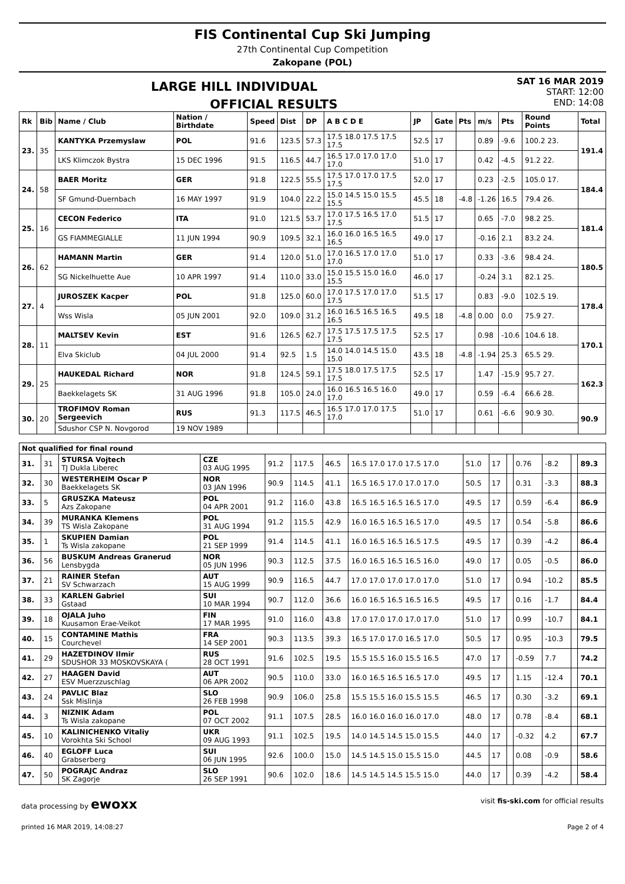FIS Continental Cup Ski Jumping
27th Continental Cup Competition
Zakopane (POL)
LARGE HILL INDIVIDUAL
OFFICIAL RESULTS
SAT 16 MAR 2019
START: 12:00
END: 14:08
| Rk | Bib | Name / Club | Nation / Birthdate | Speed | Dist | DP | A B C D E | JP | Gate | Pts | m/s | Pts | Round Points | Total |
| --- | --- | --- | --- | --- | --- | --- | --- | --- | --- | --- | --- | --- | --- | --- |
| 23. | 35 | KANTYKA Przemyslaw | POL | 91.6 | 123.5 | 57.3 | 17.5 18.0 17.5 17.5 17.5 | 52.5 | 17 | | 0.89 | -9.6 | 100.2 23. | 191.4 |
| | | LKS Klimczok Bystra | 15 DEC 1996 | 91.5 | 116.5 | 44.7 | 16.5 17.0 17.0 17.0 17.0 | 51.0 | 17 | | 0.42 | -4.5 | 91.2 22. | |
| 24. | 58 | BAER Moritz | GER | 91.8 | 122.5 | 55.5 | 17.5 17.0 17.0 17.5 17.5 | 52.0 | 17 | | 0.23 | -2.5 | 105.0 17. | 184.4 |
| | | SF Gmund-Duernbach | 16 MAY 1997 | 91.9 | 104.0 | 22.2 | 15.0 14.5 15.0 15.5 15.5 | 45.5 | 18 | -4.8 | -1.26 | 16.5 | 79.4 26. | |
| 25. | 16 | CECON Federico | ITA | 91.0 | 121.5 | 53.7 | 17.0 17.5 16.5 17.0 17.5 | 51.5 | 17 | | 0.65 | -7.0 | 98.2 25. | 181.4 |
| | | GS FIAMMEGIALLE | 11 JUN 1994 | 90.9 | 109.5 | 32.1 | 16.0 16.0 16.5 16.5 16.5 | 49.0 | 17 | | -0.16 | 2.1 | 83.2 24. | |
| 26. | 62 | HAMANN Martin | GER | 91.4 | 120.0 | 51.0 | 17.0 16.5 17.0 17.0 17.0 | 51.0 | 17 | | 0.33 | -3.6 | 98.4 24. | 180.5 |
| | | SG Nickelhuette Aue | 10 APR 1997 | 91.4 | 110.0 | 33.0 | 15.0 15.5 15.0 16.0 15.5 | 46.0 | 17 | | -0.24 | 3.1 | 82.1 25. | |
| 27. | 4 | JUROSZEK Kacper | POL | 91.8 | 125.0 | 60.0 | 17.0 17.5 17.0 17.0 17.5 | 51.5 | 17 | | 0.83 | -9.0 | 102.5 19. | 178.4 |
| | | Wss Wisla | 05 JUN 2001 | 92.0 | 109.0 | 31.2 | 16.0 16.5 16.5 16.5 16.5 | 49.5 | 18 | -4.8 | 0.00 | 0.0 | 75.9 27. | |
| 28. | 11 | MALTSEV Kevin | EST | 91.6 | 126.5 | 62.7 | 17.5 17.5 17.5 17.5 17.5 | 52.5 | 17 | | 0.98 | -10.6 | 104.6 18. | 170.1 |
| | | Elva Skiclub | 04 JUL 2000 | 91.4 | 92.5 | 1.5 | 14.0 14.0 14.5 15.0 15.0 | 43.5 | 18 | -4.8 | -1.94 | 25.3 | 65.5 29. | |
| 29. | 25 | HAUKEDAL Richard | NOR | 91.8 | 124.5 | 59.1 | 17.5 18.0 17.5 17.5 17.5 | 52.5 | 17 | | 1.47 | -15.9 | 95.7 27. | 162.3 |
| | | Baekkelagets SK | 31 AUG 1996 | 91.8 | 105.0 | 24.0 | 16.0 16.5 16.5 16.0 17.0 | 49.0 | 17 | | 0.59 | -6.4 | 66.6 28. | |
| 30. | 20 | TROFIMOV Roman Sergeevich | RUS | 91.3 | 117.5 | 46.5 | 16.5 17.0 17.0 17.5 17.0 | 51.0 | 17 | | 0.61 | -6.6 | 90.9 30. | 90.9 |
| | | Sdushor CSP N. Novgorod | 19 NOV 1989 | | | | | | | | | | | |
| Not qualified for final round | | | | | | | | | | | | | | |
| --- | --- | --- | --- | --- | --- | --- | --- | --- | --- | --- | --- | --- | --- | --- |
| 31. | 31 | STURSA Vojtech TJ Dukla Liberec | CZE 03 AUG 1995 | 91.2 | 117.5 | 46.5 | 16.5 17.0 17.0 17.5 17.0 | 51.0 | 17 | | 0.76 | -8.2 | | 89.3 |
| 32. | 30 | WESTERHEIM Oscar P Baekkelagets SK | NOR 03 JAN 1996 | 90.9 | 114.5 | 41.1 | 16.5 16.5 17.0 17.0 17.0 | 50.5 | 17 | | 0.31 | -3.3 | | 88.3 |
| 33. | 5 | GRUSZKA Mateusz Azs Zakopane | POL 04 APR 2001 | 91.2 | 116.0 | 43.8 | 16.5 16.5 16.5 16.5 17.0 | 49.5 | 17 | | 0.59 | -6.4 | | 86.9 |
| 34. | 39 | MURANKA Klemens TS Wisla Zakopane | POL 31 AUG 1994 | 91.2 | 115.5 | 42.9 | 16.0 16.5 16.5 16.5 17.0 | 49.5 | 17 | | 0.54 | -5.8 | | 86.6 |
| 35. | 1 | SKUPIEN Damian Ts Wisla zakopane | POL 21 SEP 1999 | 91.4 | 114.5 | 41.1 | 16.0 16.5 16.5 16.5 17.5 | 49.5 | 17 | | 0.39 | -4.2 | | 86.4 |
| 36. | 56 | BUSKUM Andreas Granerud Lensbygda | NOR 05 JUN 1996 | 90.3 | 112.5 | 37.5 | 16.0 16.5 16.5 16.5 16.0 | 49.0 | 17 | | 0.05 | -0.5 | | 86.0 |
| 37. | 21 | RAINER Stefan SV Schwarzach | AUT 15 AUG 1999 | 90.9 | 116.5 | 44.7 | 17.0 17.0 17.0 17.0 17.0 | 51.0 | 17 | | 0.94 | -10.2 | | 85.5 |
| 38. | 33 | KARLEN Gabriel Gstaad | SUI 10 MAR 1994 | 90.7 | 112.0 | 36.6 | 16.0 16.5 16.5 16.5 16.5 | 49.5 | 17 | | 0.16 | -1.7 | | 84.4 |
| 39. | 18 | OJALA Juho Kuusamon Erae-Veikot | FIN 17 MAR 1995 | 91.0 | 116.0 | 43.8 | 17.0 17.0 17.0 17.0 17.0 | 51.0 | 17 | | 0.99 | -10.7 | | 84.1 |
| 40. | 15 | CONTAMINE Mathis Courchevel | FRA 14 SEP 2001 | 90.3 | 113.5 | 39.3 | 16.5 17.0 17.0 16.5 17.0 | 50.5 | 17 | | 0.95 | -10.3 | | 79.5 |
| 41. | 29 | HAZETDINOV Ilmir SDUSHOR 33 MOSKOVSKAYA ( | RUS 28 OCT 1991 | 91.6 | 102.5 | 19.5 | 15.5 15.5 16.0 15.5 16.5 | 47.0 | 17 | | -0.59 | 7.7 | | 74.2 |
| 42. | 27 | HAAGEN David ESV Muerzzuschlag | AUT 06 APR 2002 | 90.5 | 110.0 | 33.0 | 16.0 16.5 16.5 16.5 17.0 | 49.5 | 17 | | 1.15 | -12.4 | | 70.1 |
| 43. | 24 | PAVLIC Blaz Ssk Mislinja | SLO 26 FEB 1998 | 90.9 | 106.0 | 25.8 | 15.5 15.5 16.0 15.5 15.5 | 46.5 | 17 | | 0.30 | -3.2 | | 69.1 |
| 44. | 3 | NIZNIK Adam Ts Wisla zakopane | POL 07 OCT 2002 | 91.1 | 107.5 | 28.5 | 16.0 16.0 16.0 16.0 17.0 | 48.0 | 17 | | 0.78 | -8.4 | | 68.1 |
| 45. | 10 | KALINICHENKO Vitaliy Vorokhta Ski School | UKR 09 AUG 1993 | 91.1 | 102.5 | 19.5 | 14.0 14.5 14.5 15.0 15.5 | 44.0 | 17 | | -0.32 | 4.2 | | 67.7 |
| 46. | 40 | EGLOFF Luca Grabserberg | SUI 06 JUN 1995 | 92.6 | 100.0 | 15.0 | 14.5 14.5 15.0 15.5 15.0 | 44.5 | 17 | | 0.08 | -0.9 | | 58.6 |
| 47. | 50 | POGRAJC Andraz SK Zagorje | SLO 26 SEP 1991 | 90.6 | 102.0 | 18.6 | 14.5 14.5 14.5 15.5 15.0 | 44.0 | 17 | | 0.39 | -4.2 | | 58.4 |
data processing by ewoxx visit fis-ski.com for official results
printed 16 MAR 2019, 14:08:27 Page 2 of 4